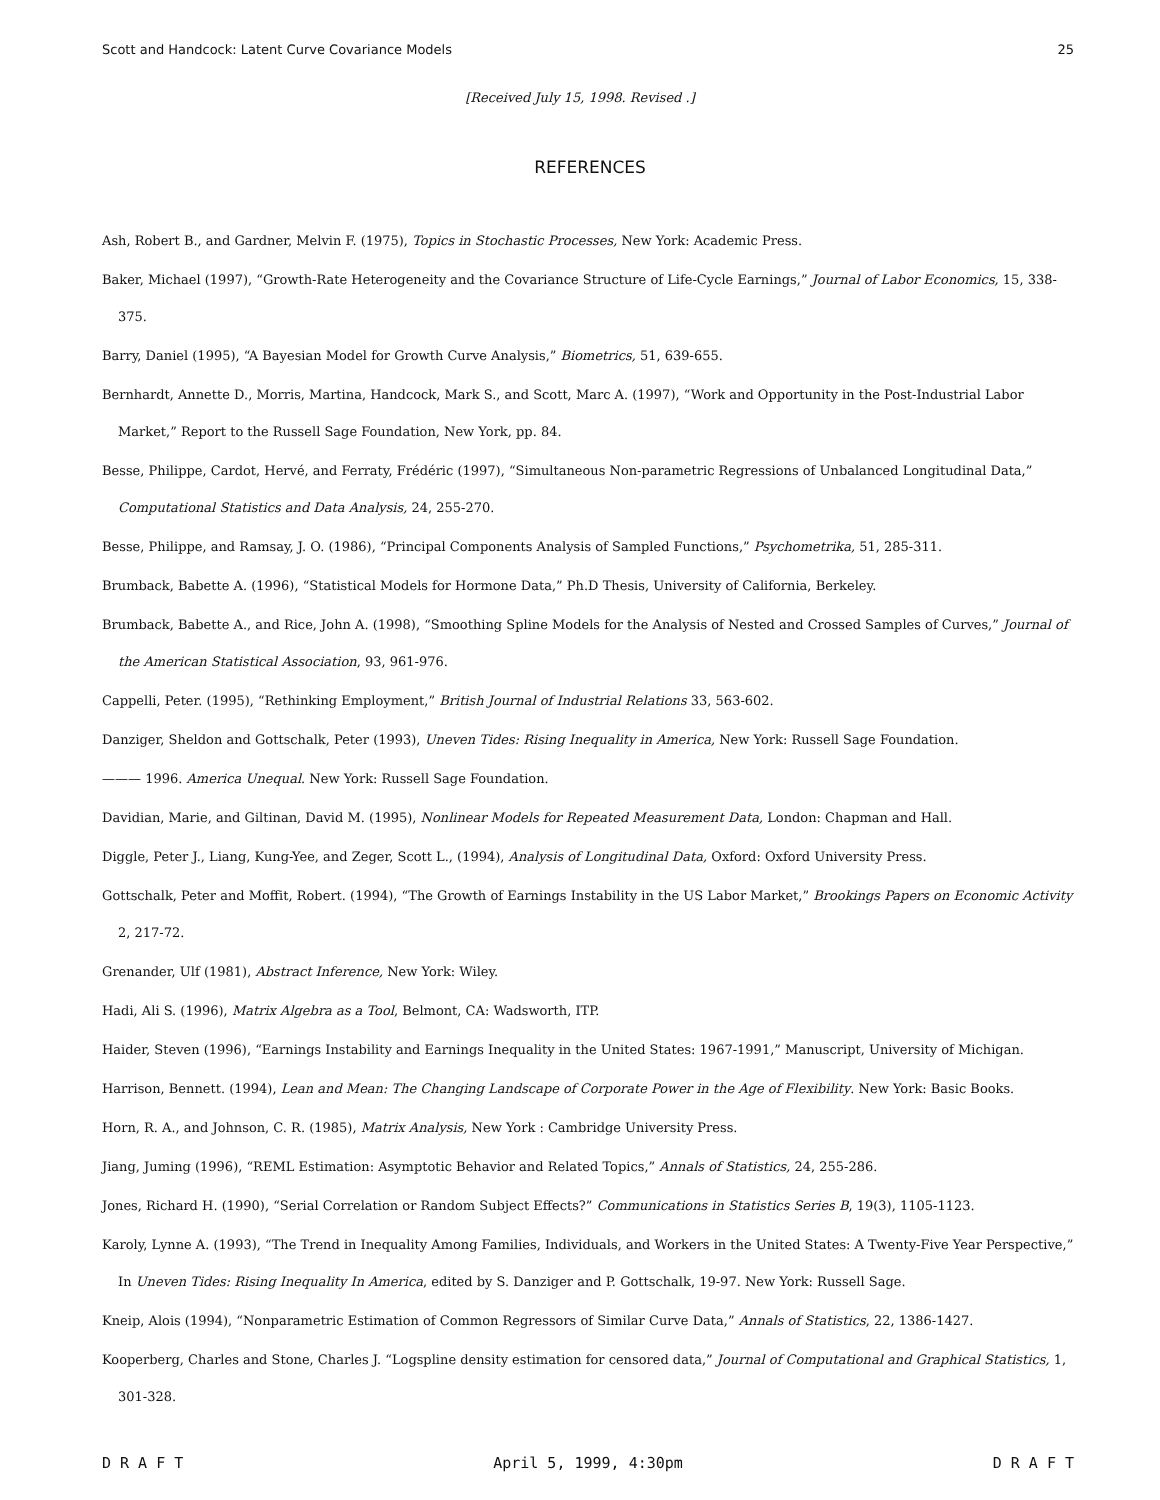Scott and Handcock: Latent Curve Covariance Models 25
[Received July 15, 1998. Revised .]
REFERENCES
Ash, Robert B., and Gardner, Melvin F. (1975), Topics in Stochastic Processes, New York: Academic Press.
Baker, Michael (1997), “Growth-Rate Heterogeneity and the Covariance Structure of Life-Cycle Earnings,” Journal of Labor Economics, 15, 338-375.
Barry, Daniel (1995), “A Bayesian Model for Growth Curve Analysis,” Biometrics, 51, 639-655.
Bernhardt, Annette D., Morris, Martina, Handcock, Mark S., and Scott, Marc A. (1997), “Work and Opportunity in the Post-Industrial Labor Market,” Report to the Russell Sage Foundation, New York, pp. 84.
Besse, Philippe, Cardot, Hervé, and Ferraty, Frédéric (1997), “Simultaneous Non-parametric Regressions of Unbalanced Longitudinal Data,” Computational Statistics and Data Analysis, 24, 255-270.
Besse, Philippe, and Ramsay, J. O. (1986), “Principal Components Analysis of Sampled Functions,” Psychometrika, 51, 285-311.
Brumback, Babette A. (1996), “Statistical Models for Hormone Data,” Ph.D Thesis, University of California, Berkeley.
Brumback, Babette A., and Rice, John A. (1998), “Smoothing Spline Models for the Analysis of Nested and Crossed Samples of Curves,” Journal of the American Statistical Association, 93, 961-976.
Cappelli, Peter. (1995), “Rethinking Employment,” British Journal of Industrial Relations 33, 563-602.
Danziger, Sheldon and Gottschalk, Peter (1993), Uneven Tides: Rising Inequality in America, New York: Russell Sage Foundation.
——— 1996. America Unequal. New York: Russell Sage Foundation.
Davidian, Marie, and Giltinan, David M. (1995), Nonlinear Models for Repeated Measurement Data, London: Chapman and Hall.
Diggle, Peter J., Liang, Kung-Yee, and Zeger, Scott L., (1994), Analysis of Longitudinal Data, Oxford: Oxford University Press.
Gottschalk, Peter and Moffit, Robert. (1994), “The Growth of Earnings Instability in the US Labor Market,” Brookings Papers on Economic Activity 2, 217-72.
Grenander, Ulf (1981), Abstract Inference, New York: Wiley.
Hadi, Ali S. (1996), Matrix Algebra as a Tool, Belmont, CA: Wadsworth, ITP.
Haider, Steven (1996), “Earnings Instability and Earnings Inequality in the United States: 1967-1991,” Manuscript, University of Michigan.
Harrison, Bennett. (1994), Lean and Mean: The Changing Landscape of Corporate Power in the Age of Flexibility. New York: Basic Books.
Horn, R. A., and Johnson, C. R. (1985), Matrix Analysis, New York : Cambridge University Press.
Jiang, Juming (1996), “REML Estimation: Asymptotic Behavior and Related Topics,” Annals of Statistics, 24, 255-286.
Jones, Richard H. (1990), “Serial Correlation or Random Subject Effects?” Communications in Statistics Series B, 19(3), 1105-1123.
Karoly, Lynne A. (1993), “The Trend in Inequality Among Families, Individuals, and Workers in the United States: A Twenty-Five Year Perspective,” In Uneven Tides: Rising Inequality In America, edited by S. Danziger and P. Gottschalk, 19-97. New York: Russell Sage.
Kneip, Alois (1994), “Nonparametric Estimation of Common Regressors of Similar Curve Data,” Annals of Statistics, 22, 1386-1427.
Kooperberg, Charles and Stone, Charles J. “Logspline density estimation for censored data,” Journal of Computational and Graphical Statistics, 1, 301-328.
D R A F T April 5, 1999, 4:30pm D R A F T